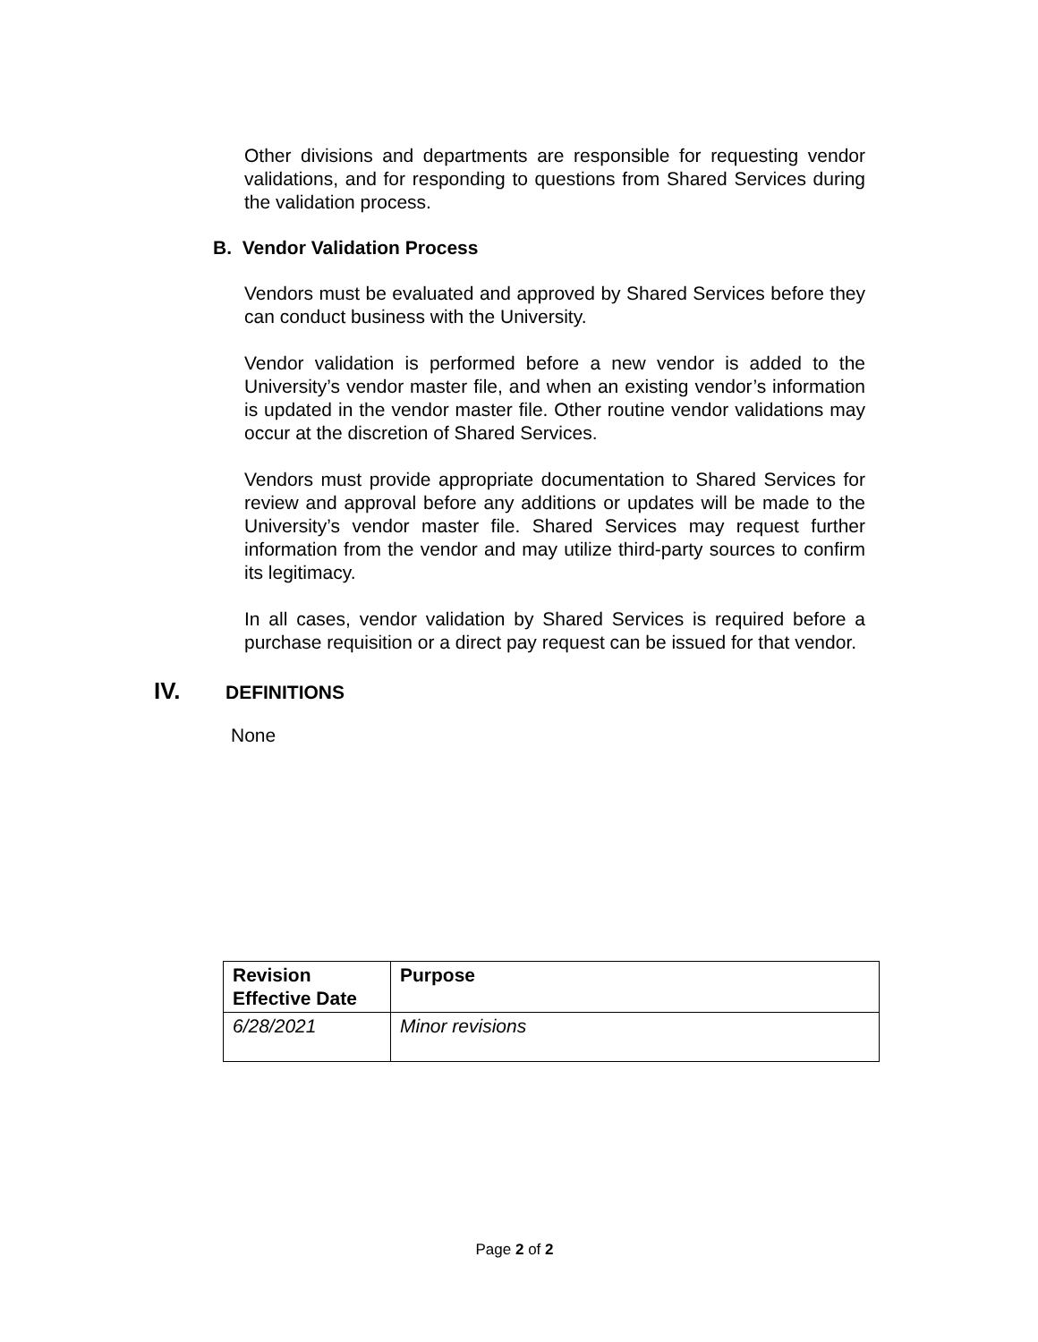Other divisions and departments are responsible for requesting vendor validations, and for responding to questions from Shared Services during the validation process.
B. Vendor Validation Process
Vendors must be evaluated and approved by Shared Services before they can conduct business with the University.
Vendor validation is performed before a new vendor is added to the University’s vendor master file, and when an existing vendor’s information is updated in the vendor master file. Other routine vendor validations may occur at the discretion of Shared Services.
Vendors must provide appropriate documentation to Shared Services for review and approval before any additions or updates will be made to the University’s vendor master file. Shared Services may request further information from the vendor and may utilize third-party sources to confirm its legitimacy.
In all cases, vendor validation by Shared Services is required before a purchase requisition or a direct pay request can be issued for that vendor.
IV. DEFINITIONS
None
| Revision Effective Date | Purpose |
| --- | --- |
| 6/28/2021 | Minor revisions |
Page 2 of 2